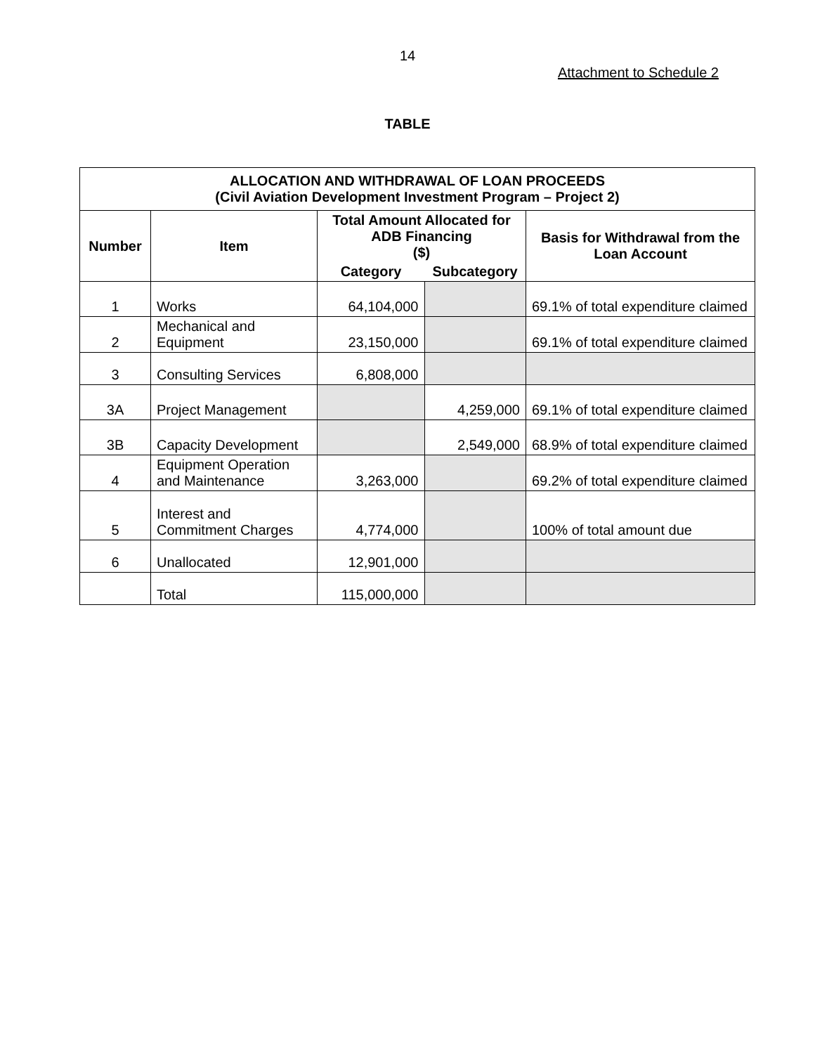14
Attachment to Schedule 2
TABLE
| ALLOCATION AND WITHDRAWAL OF LOAN PROCEEDS (Civil Aviation Development Investment Program – Project 2) | | | | |
| --- | --- | --- | --- | --- |
| Number | Item | Total Amount Allocated for ADB Financing ($) | | Basis for Withdrawal from the Loan Account |
| | | Category | Subcategory | |
| 1 | Works | 64,104,000 | | 69.1% of total expenditure claimed |
| 2 | Mechanical and Equipment | 23,150,000 | | 69.1% of total expenditure claimed |
| 3 | Consulting Services | 6,808,000 | | |
| 3A | Project Management | | 4,259,000 | 69.1% of total expenditure claimed |
| 3B | Capacity Development | | 2,549,000 | 68.9% of total expenditure claimed |
| 4 | Equipment Operation and Maintenance | 3,263,000 | | 69.2% of total expenditure claimed |
| 5 | Interest and Commitment Charges | 4,774,000 | | 100% of total amount due |
| 6 | Unallocated | 12,901,000 | | |
| | Total | 115,000,000 | | |